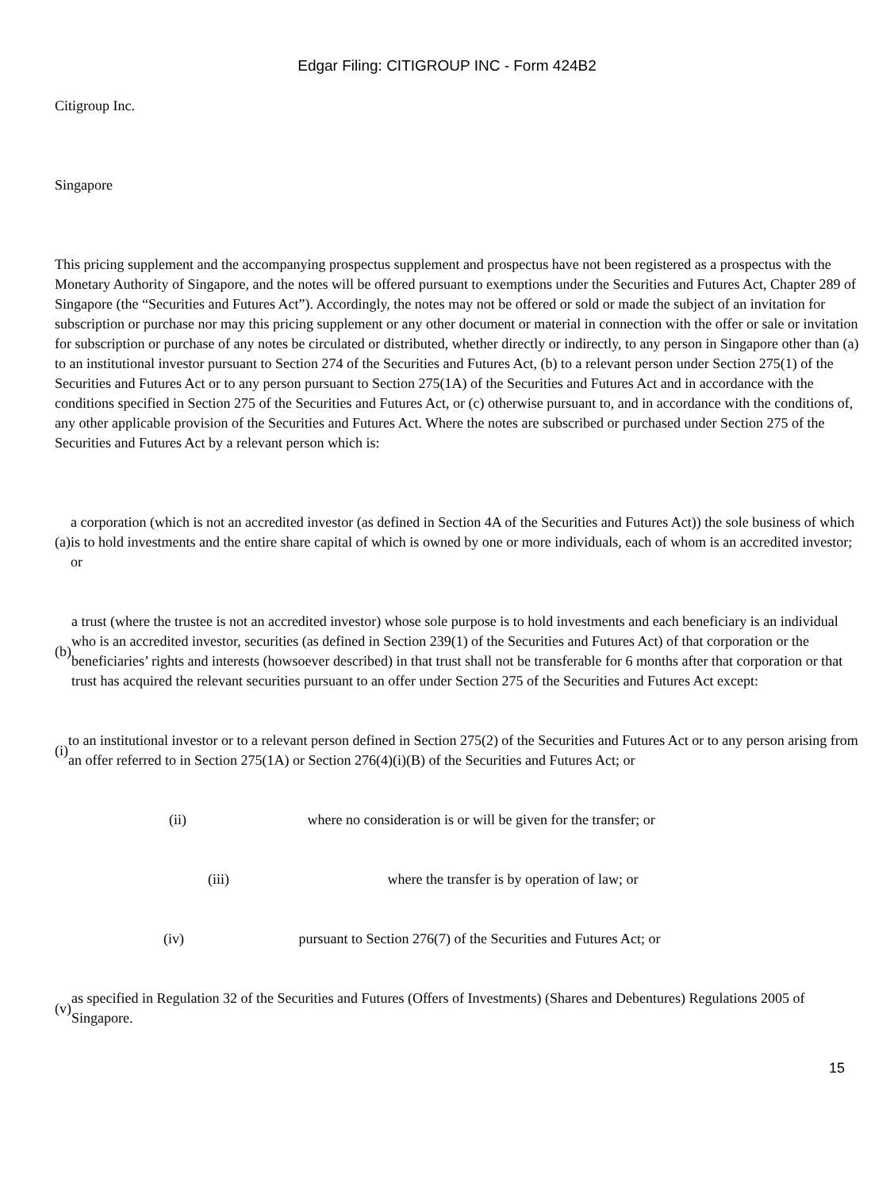Edgar Filing: CITIGROUP INC - Form 424B2
Citigroup Inc.
Singapore
This pricing supplement and the accompanying prospectus supplement and prospectus have not been registered as a prospectus with the Monetary Authority of Singapore, and the notes will be offered pursuant to exemptions under the Securities and Futures Act, Chapter 289 of Singapore (the “Securities and Futures Act”). Accordingly, the notes may not be offered or sold or made the subject of an invitation for subscription or purchase nor may this pricing supplement or any other document or material in connection with the offer or sale or invitation for subscription or purchase of any notes be circulated or distributed, whether directly or indirectly, to any person in Singapore other than (a) to an institutional investor pursuant to Section 274 of the Securities and Futures Act, (b) to a relevant person under Section 275(1) of the Securities and Futures Act or to any person pursuant to Section 275(1A) of the Securities and Futures Act and in accordance with the conditions specified in Section 275 of the Securities and Futures Act, or (c) otherwise pursuant to, and in accordance with the conditions of, any other applicable provision of the Securities and Futures Act. Where the notes are subscribed or purchased under Section 275 of the Securities and Futures Act by a relevant person which is:
| (a) | a corporation (which is not an accredited investor (as defined in Section 4A of the Securities and Futures Act)) the sole business of which is to hold investments and the entire share capital of which is owned by one or more individuals, each of whom is an accredited investor; or |
| (b) | a trust (where the trustee is not an accredited investor) whose sole purpose is to hold investments and each beneficiary is an individual who is an accredited investor, securities (as defined in Section 239(1) of the Securities and Futures Act) of that corporation or the beneficiaries’ rights and interests (howsoever described) in that trust shall not be transferable for 6 months after that corporation or that trust has acquired the relevant securities pursuant to an offer under Section 275 of the Securities and Futures Act except: |
| (i) | to an institutional investor or to a relevant person defined in Section 275(2) of the Securities and Futures Act or to any person arising from an offer referred to in Section 275(1A) or Section 276(4)(i)(B) of the Securities and Futures Act; or |
(ii) where no consideration is or will be given for the transfer; or
(iii) where the transfer is by operation of law; or
(iv) pursuant to Section 276(7) of the Securities and Futures Act; or
| (v) | as specified in Regulation 32 of the Securities and Futures (Offers of Investments) (Shares and Debentures) Regulations 2005 of Singapore. |
15